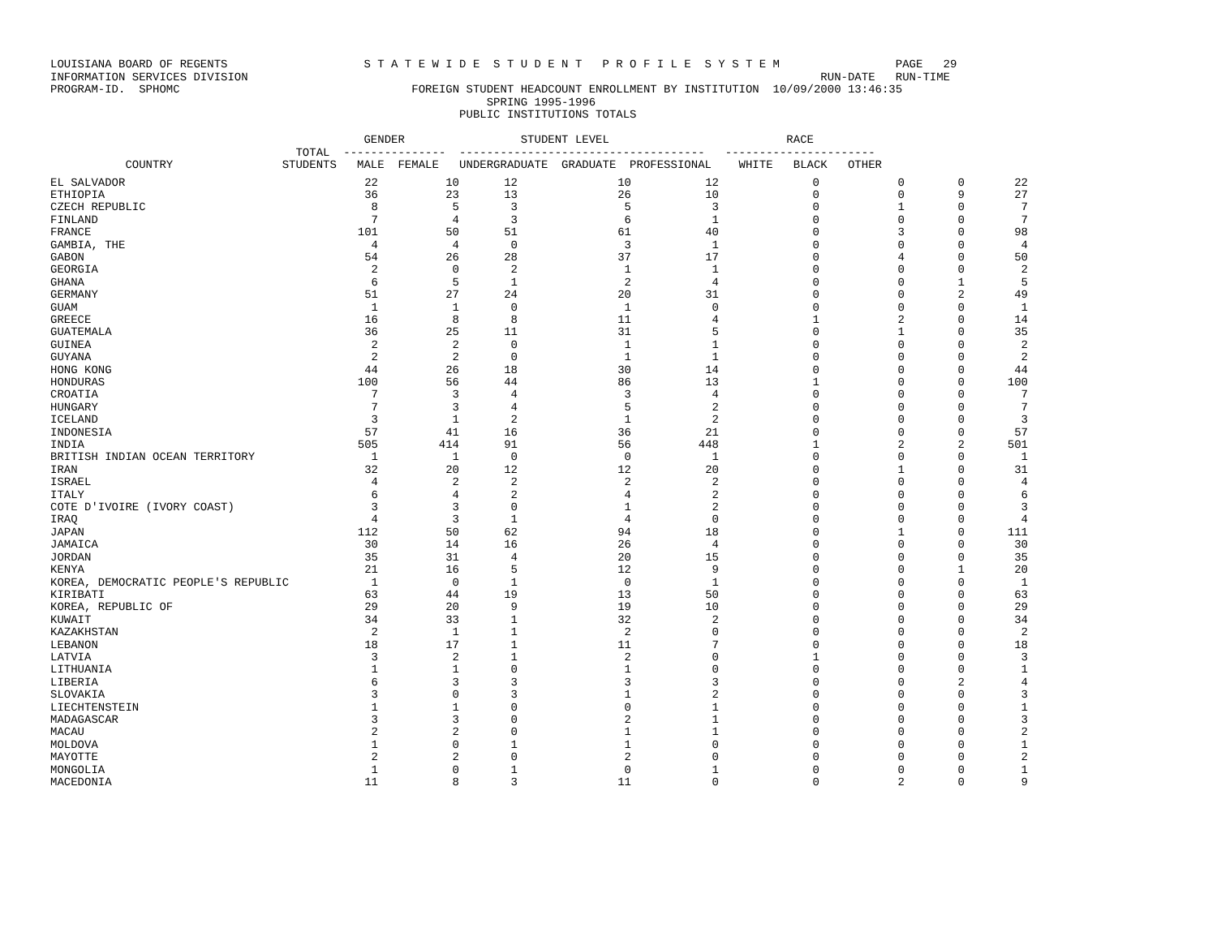LOUISIANA BOARD OF REGENTS                    S T A T E W I D E  S T U D E N T   P R O F I L E  S Y S T E M                 PAGE   29
INFORMATION SERVICES DIVISION                                                                                    RUN-DATE   RUN-TIME
PROGRAM-ID.  SPHOMC                                  FOREIGN STUDENT HEADCOUNT ENROLLMENT BY INSTITUTION  10/09/2000 13:46:35
                                                                SPRING 1995-1996
                                                            PUBLIC INSTITUTIONS TOTALS

                                              GENDER                 STUDENT LEVEL                          RACE
                                    TOTAL  ---------------  ------------------------------------   ----------------------
           COUNTRY                STUDENTS   MALE  FEMALE   UNDERGRADUATE  GRADUATE  PROFESSIONAL    WHITE   BLACK   OTHER
| EL SALVADOR | 22 | 10 | 12 | 10 | 12 | 0 | 0 | 0 | 22 |
| ETHIOPIA | 36 | 23 | 13 | 26 | 10 | 0 | 0 | 9 | 27 |
| CZECH REPUBLIC | 8 | 5 | 3 | 5 | 3 | 0 | 1 | 0 | 7 |
| FINLAND | 7 | 4 | 3 | 6 | 1 | 0 | 0 | 0 | 7 |
| FRANCE | 101 | 50 | 51 | 61 | 40 | 0 | 3 | 0 | 98 |
| GAMBIA, THE | 4 | 4 | 0 | 3 | 1 | 0 | 0 | 0 | 4 |
| GABON | 54 | 26 | 28 | 37 | 17 | 0 | 4 | 0 | 50 |
| GEORGIA | 2 | 0 | 2 | 1 | 1 | 0 | 0 | 0 | 2 |
| GHANA | 6 | 5 | 1 | 2 | 4 | 0 | 0 | 1 | 5 |
| GERMANY | 51 | 27 | 24 | 20 | 31 | 0 | 0 | 2 | 49 |
| GUAM | 1 | 1 | 0 | 1 | 0 | 0 | 0 | 0 | 1 |
| GREECE | 16 | 8 | 8 | 11 | 4 | 1 | 2 | 0 | 14 |
| GUATEMALA | 36 | 25 | 11 | 31 | 5 | 0 | 1 | 0 | 35 |
| GUINEA | 2 | 2 | 0 | 1 | 1 | 0 | 0 | 0 | 2 |
| GUYANA | 2 | 2 | 0 | 1 | 1 | 0 | 0 | 0 | 2 |
| HONG KONG | 44 | 26 | 18 | 30 | 14 | 0 | 0 | 0 | 44 |
| HONDURAS | 100 | 56 | 44 | 86 | 13 | 1 | 0 | 0 | 100 |
| CROATIA | 7 | 3 | 4 | 3 | 4 | 0 | 0 | 0 | 7 |
| HUNGARY | 7 | 3 | 4 | 5 | 2 | 0 | 0 | 0 | 7 |
| ICELAND | 3 | 1 | 2 | 1 | 2 | 0 | 0 | 0 | 3 |
| INDONESIA | 57 | 41 | 16 | 36 | 21 | 0 | 0 | 0 | 57 |
| INDIA | 505 | 414 | 91 | 56 | 448 | 1 | 2 | 2 | 501 |
| BRITISH INDIAN OCEAN TERRITORY | 1 | 1 | 0 | 0 | 1 | 0 | 0 | 0 | 1 |
| IRAN | 32 | 20 | 12 | 12 | 20 | 0 | 1 | 0 | 31 |
| ISRAEL | 4 | 2 | 2 | 2 | 2 | 0 | 0 | 0 | 4 |
| ITALY | 6 | 4 | 2 | 4 | 2 | 0 | 0 | 0 | 6 |
| COTE D'IVOIRE (IVORY COAST) | 3 | 3 | 0 | 1 | 2 | 0 | 0 | 0 | 3 |
| IRAQ | 4 | 3 | 1 | 4 | 0 | 0 | 0 | 0 | 4 |
| JAPAN | 112 | 50 | 62 | 94 | 18 | 0 | 1 | 0 | 111 |
| JAMAICA | 30 | 14 | 16 | 26 | 4 | 0 | 0 | 0 | 30 |
| JORDAN | 35 | 31 | 4 | 20 | 15 | 0 | 0 | 0 | 35 |
| KENYA | 21 | 16 | 5 | 12 | 9 | 0 | 0 | 1 | 20 |
| KOREA, DEMOCRATIC PEOPLE'S REPUBLIC | 1 | 0 | 1 | 0 | 1 | 0 | 0 | 0 | 1 |
| KIRIBATI | 63 | 44 | 19 | 13 | 50 | 0 | 0 | 0 | 63 |
| KOREA, REPUBLIC OF | 29 | 20 | 9 | 19 | 10 | 0 | 0 | 0 | 29 |
| KUWAIT | 34 | 33 | 1 | 32 | 2 | 0 | 0 | 0 | 34 |
| KAZAKHSTAN | 2 | 1 | 1 | 2 | 0 | 0 | 0 | 0 | 2 |
| LEBANON | 18 | 17 | 1 | 11 | 7 | 0 | 0 | 0 | 18 |
| LATVIA | 3 | 2 | 1 | 2 | 0 | 1 | 0 | 0 | 3 |
| LITHUANIA | 1 | 1 | 0 | 1 | 0 | 0 | 0 | 0 | 1 |
| LIBERIA | 6 | 3 | 3 | 3 | 3 | 0 | 0 | 2 | 4 |
| SLOVAKIA | 3 | 0 | 3 | 1 | 2 | 0 | 0 | 0 | 3 |
| LIECHTENSTEIN | 1 | 1 | 0 | 0 | 1 | 0 | 0 | 0 | 1 |
| MADAGASCAR | 3 | 3 | 0 | 2 | 1 | 0 | 0 | 0 | 3 |
| MACAU | 2 | 2 | 0 | 1 | 1 | 0 | 0 | 0 | 2 |
| MOLDOVA | 1 | 0 | 1 | 1 | 0 | 0 | 0 | 0 | 1 |
| MAYOTTE | 2 | 2 | 0 | 2 | 0 | 0 | 0 | 0 | 2 |
| MONGOLIA | 1 | 0 | 1 | 0 | 1 | 0 | 0 | 0 | 1 |
| MACEDONIA | 11 | 8 | 3 | 11 | 0 | 0 | 2 | 0 | 9 |